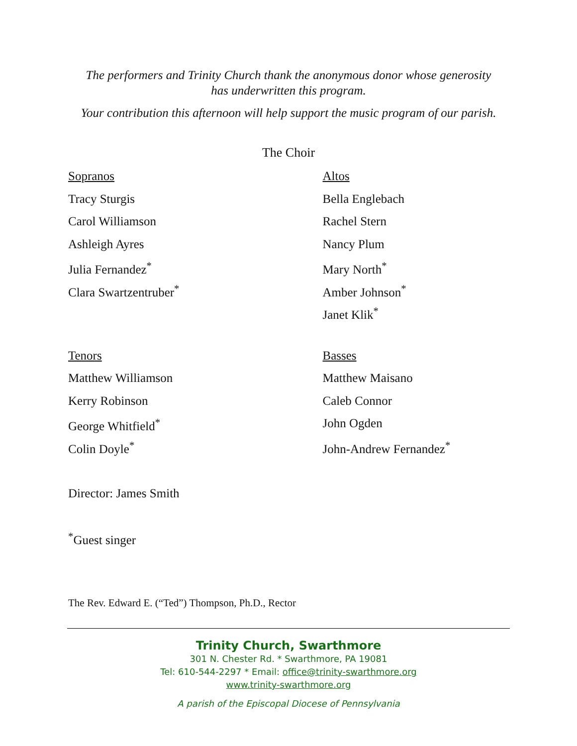The performers and Trinity Church thank the anonymous donor whose generosity
has underwritten this program.
Your contribution this afternoon will help support the music program of our parish.
The Choir
Sopranos
Tracy Sturgis
Carol Williamson
Ashleigh Ayres
Julia Fernandez<sup>*</sup>
Clara Swartzentruber<sup>*</sup>
Altos
Bella Englebach
Rachel Stern
Nancy Plum
Mary North<sup>*</sup>
Amber Johnson<sup>*</sup>
Janet Klik<sup>*</sup>
Tenors
Matthew Williamson
Kerry Robinson
George Whitfield<sup>*</sup>
Colin Doyle<sup>*</sup>
Basses
Matthew Maisano
Caleb Connor
John Ogden
John-Andrew Fernandez<sup>*</sup>
Director: James Smith
<sup>*</sup> Guest singer
The Rev. Edward E. (“Ted”) Thompson, Ph.D., Rector
Trinity Church, Swarthmore
301 N. Chester Rd. * Swarthmore, PA 19081
Tel: 610-544-2297 * Email: office@trinity-swarthmore.org
www.trinity-swarthmore.org
A parish of the Episcopal Diocese of Pennsylvania